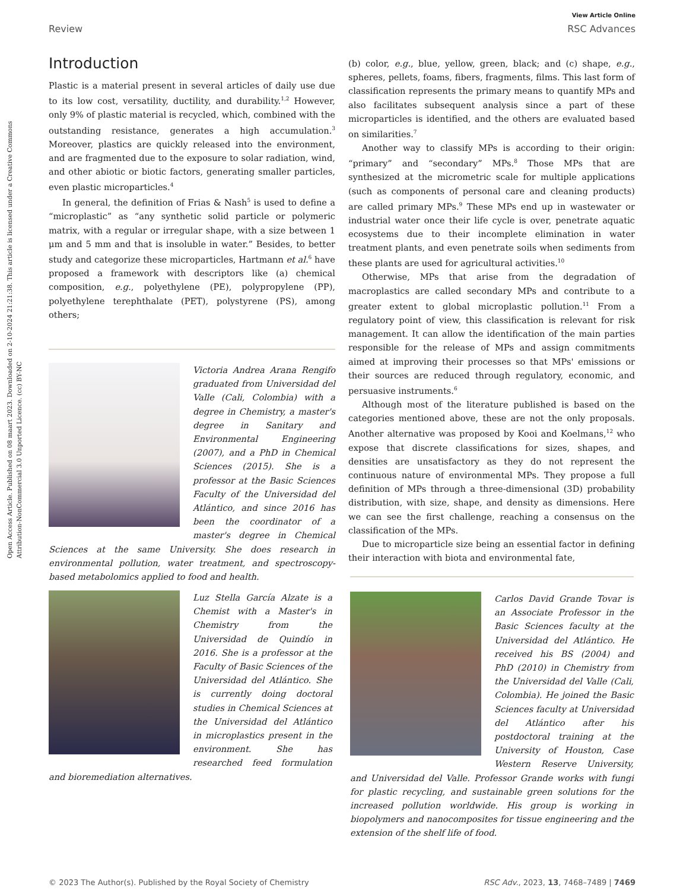Open Access Article. Published on 08 maart 2023. Downloaded on 2-10-2024 21:21:38. This article is licensed under a Creative Commons Attribution-NonCommercial 3.0 Unported Licence. (cc) BY-NC
View Article Online
Review RSC Advances
Introduction
Plastic is a material present in several articles of daily use due to its low cost, versatility, ductility, and durability.<sup>1,2</sup> However, only 9% of plastic material is recycled, which, combined with the outstanding resistance, generates a high accumulation.<sup>3</sup> Moreover, plastics are quickly released into the environment, and are fragmented due to the exposure to solar radiation, wind, and other abiotic or biotic factors, generating smaller particles, even plastic microparticles.<sup>4</sup>
In general, the definition of Frias & Nash<sup>5</sup> is used to define a “microplastic” as “any synthetic solid particle or polymeric matrix, with a regular or irregular shape, with a size between 1 μm and 5 mm and that is insoluble in water.” Besides, to better study and categorize these microparticles, Hartmann et al.<sup>6</sup> have proposed a framework with descriptors like (a) chemical composition, e.g., polyethylene (PE), polypropylene (PP), polyethylene terephthalate (PET), polystyrene (PS), among others;
Victoria Andrea Arana Rengifo graduated from Universidad del Valle (Cali, Colombia) with a degree in Chemistry, a master's degree in Sanitary and Environmental Engineering (2007), and a PhD in Chemical Sciences (2015). She is a professor at the Basic Sciences Faculty of the Universidad del Atlántico, and since 2016 has been the coordinator of a master's degree in Chemical Sciences at the same University. She does research in environmental pollution, water treatment, and spectroscopy-based metabolomics applied to food and health.
(b) color, e.g., blue, yellow, green, black; and (c) shape, e.g., spheres, pellets, foams, fibers, fragments, films. This last form of classification represents the primary means to quantify MPs and also facilitates subsequent analysis since a part of these microparticles is identified, and the others are evaluated based on similarities.<sup>7</sup>
Another way to classify MPs is according to their origin: “primary” and “secondary” MPs.<sup>8</sup> Those MPs that are synthesized at the micrometric scale for multiple applications (such as components of personal care and cleaning products) are called primary MPs.<sup>9</sup> These MPs end up in wastewater or industrial water once their life cycle is over, penetrate aquatic ecosystems due to their incomplete elimination in water treatment plants, and even penetrate soils when sediments from these plants are used for agricultural activities.<sup>10</sup>
Otherwise, MPs that arise from the degradation of macroplastics are called secondary MPs and contribute to a greater extent to global microplastic pollution.<sup>11</sup> From a regulatory point of view, this classification is relevant for risk management. It can allow the identification of the main parties responsible for the release of MPs and assign commitments aimed at improving their processes so that MPs' emissions or their sources are reduced through regulatory, economic, and persuasive instruments.<sup>6</sup>
Although most of the literature published is based on the categories mentioned above, these are not the only proposals. Another alternative was proposed by Kooi and Koelmans,<sup>12</sup> who expose that discrete classifications for sizes, shapes, and densities are unsatisfactory as they do not represent the continuous nature of environmental MPs. They propose a full definition of MPs through a three-dimensional (3D) probability distribution, with size, shape, and density as dimensions. Here we can see the first challenge, reaching a consensus on the classification of the MPs.
Due to microparticle size being an essential factor in defining their interaction with biota and environmental fate,
Luz Stella García Alzate is a Chemist with a Master's in Chemistry from the Universidad de Quindío in 2016. She is a professor at the Faculty of Basic Sciences of the Universidad del Atlántico. She is currently doing doctoral studies in Chemical Sciences at the Universidad del Atlántico in microplastics present in the environment. She has researched feed formulation and bioremediation alternatives.
Carlos David Grande Tovar is an Associate Professor in the Basic Sciences faculty at the Universidad del Atlántico. He received his BS (2004) and PhD (2010) in Chemistry from the Universidad del Valle (Cali, Colombia). He joined the Basic Sciences faculty at Universidad del Atlántico after his postdoctoral training at the University of Houston, Case Western Reserve University, and Universidad del Valle. Professor Grande works with fungi for plastic recycling, and sustainable green solutions for the increased pollution worldwide. His group is working in biopolymers and nanocomposites for tissue engineering and the extension of the shelf life of food.
© 2023 The Author(s). Published by the Royal Society of Chemistry RSC Adv., 2023, 13, 7468–7489 | 7469